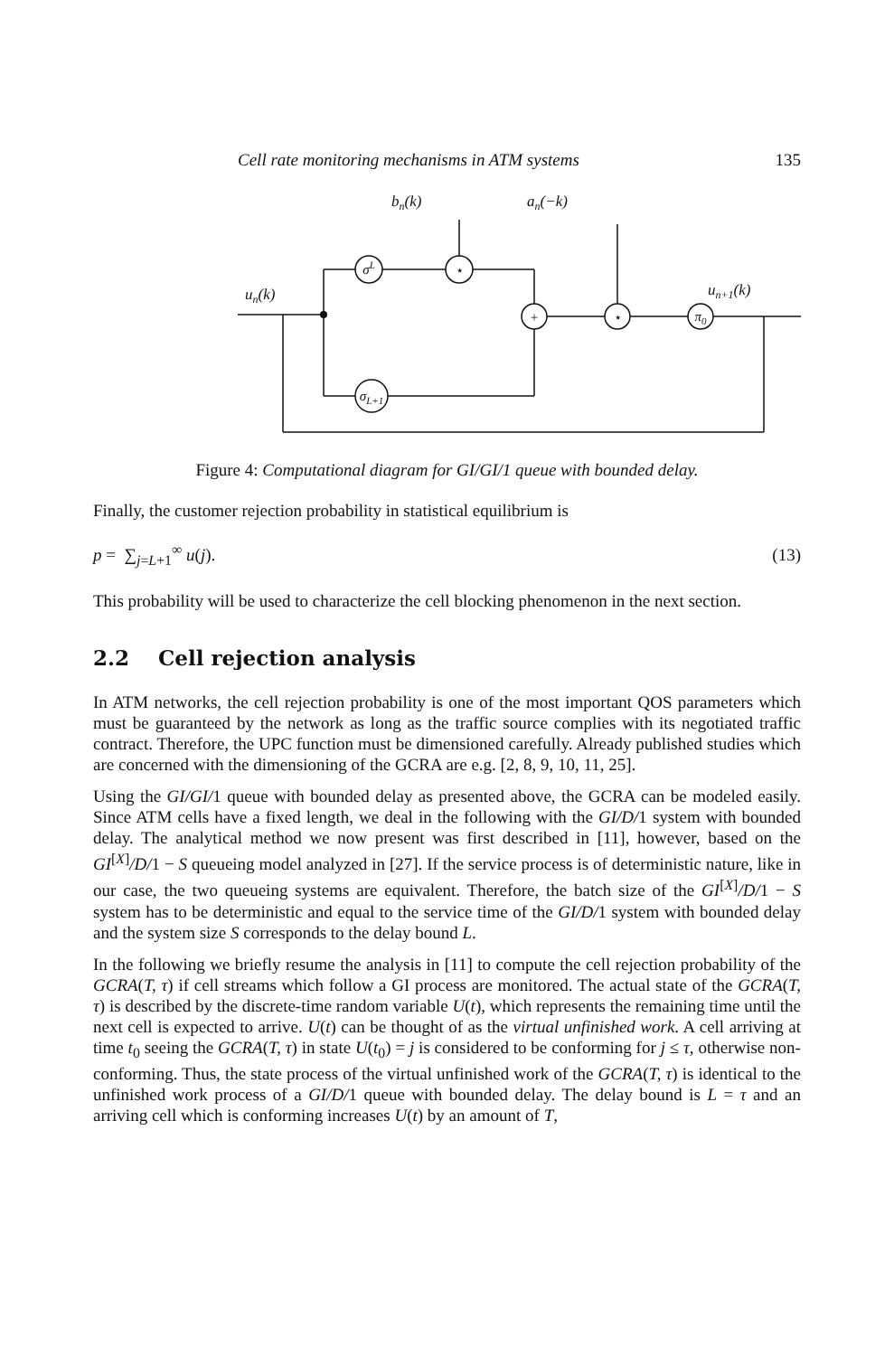Cell rate monitoring mechanisms in ATM systems 135
bn(k)
an(−k)
un(k)
un+1(k)
σL
⋆
+
⋆
π0
σL+1
Figure 4: Computational diagram for GI/GI/1 queue with bounded delay.
Finally, the customer rejection probability in statistical equilibrium is
p = ∑<sub>j=L+1</sub><sup>∞</sup> u(j). (13)
This probability will be used to characterize the cell blocking phenomenon in the next section.
2.2 Cell rejection analysis
In ATM networks, the cell rejection probability is one of the most important QOS parameters which must be guaranteed by the network as long as the traffic source complies with its negotiated traffic contract. Therefore, the UPC function must be dimensioned carefully. Already published studies which are concerned with the dimensioning of the GCRA are e.g. [2, 8, 9, 10, 11, 25].
Using the GI/GI/1 queue with bounded delay as presented above, the GCRA can be modeled easily. Since ATM cells have a fixed length, we deal in the following with the GI/D/1 system with bounded delay. The analytical method we now present was first described in [11], however, based on the GI<sup>[X]</sup>/D/1 − S queueing model analyzed in [27]. If the service process is of deterministic nature, like in our case, the two queueing systems are equivalent. Therefore, the batch size of the GI<sup>[X]</sup>/D/1 − S system has to be deterministic and equal to the service time of the GI/D/1 system with bounded delay and the system size S corresponds to the delay bound L.
In the following we briefly resume the analysis in [11] to compute the cell rejection probability of the GCRA(T, τ) if cell streams which follow a GI process are monitored. The actual state of the GCRA(T, τ) is described by the discrete-time random variable U(t), which represents the remaining time until the next cell is expected to arrive. U(t) can be thought of as the virtual unfinished work. A cell arriving at time t<sub>0</sub> seeing the GCRA(T, τ) in state U(t<sub>0</sub>) = j is considered to be conforming for j ≤ τ, otherwise non-conforming. Thus, the state process of the virtual unfinished work of the GCRA(T, τ) is identical to the unfinished work process of a GI/D/1 queue with bounded delay. The delay bound is L = τ and an arriving cell which is conforming increases U(t) by an amount of T,